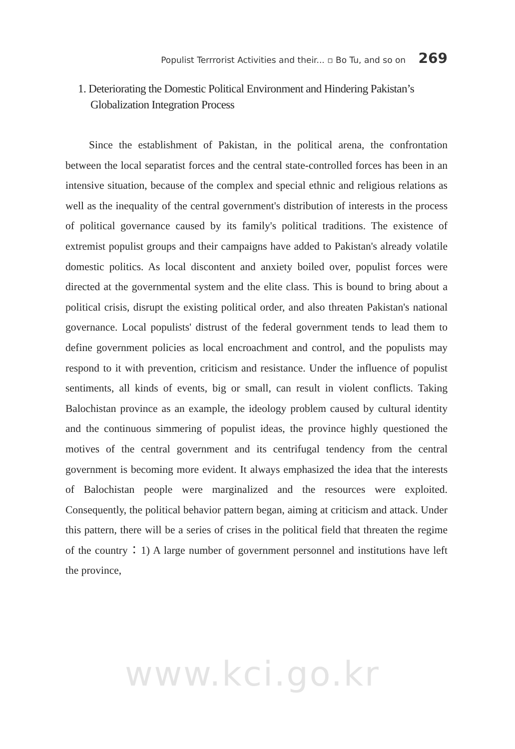Populist Terrrorist Activities and their... ▫ Bo Tu, and so on 269
1. Deteriorating the Domestic Political Environment and Hindering Pakistan’s Globalization Integration Process
Since the establishment of Pakistan, in the political arena, the confrontation between the local separatist forces and the central state-controlled forces has been in an intensive situation, because of the complex and special ethnic and religious relations as well as the inequality of the central government's distribution of interests in the process of political governance caused by its family's political traditions. The existence of extremist populist groups and their campaigns have added to Pakistan's already volatile domestic politics. As local discontent and anxiety boiled over, populist forces were directed at the governmental system and the elite class. This is bound to bring about a political crisis, disrupt the existing political order, and also threaten Pakistan's national governance. Local populists' distrust of the federal government tends to lead them to define government policies as local encroachment and control, and the populists may respond to it with prevention, criticism and resistance. Under the influence of populist sentiments, all kinds of events, big or small, can result in violent conflicts. Taking Balochistan province as an example, the ideology problem caused by cultural identity and the continuous simmering of populist ideas, the province highly questioned the motives of the central government and its centrifugal tendency from the central government is becoming more evident. It always emphasized the idea that the interests of Balochistan people were marginalized and the resources were exploited. Consequently, the political behavior pattern began, aiming at criticism and attack. Under this pattern, there will be a series of crises in the political field that threaten the regime of the country：1) A large number of government personnel and institutions have left the province,
www.kci.go.kr